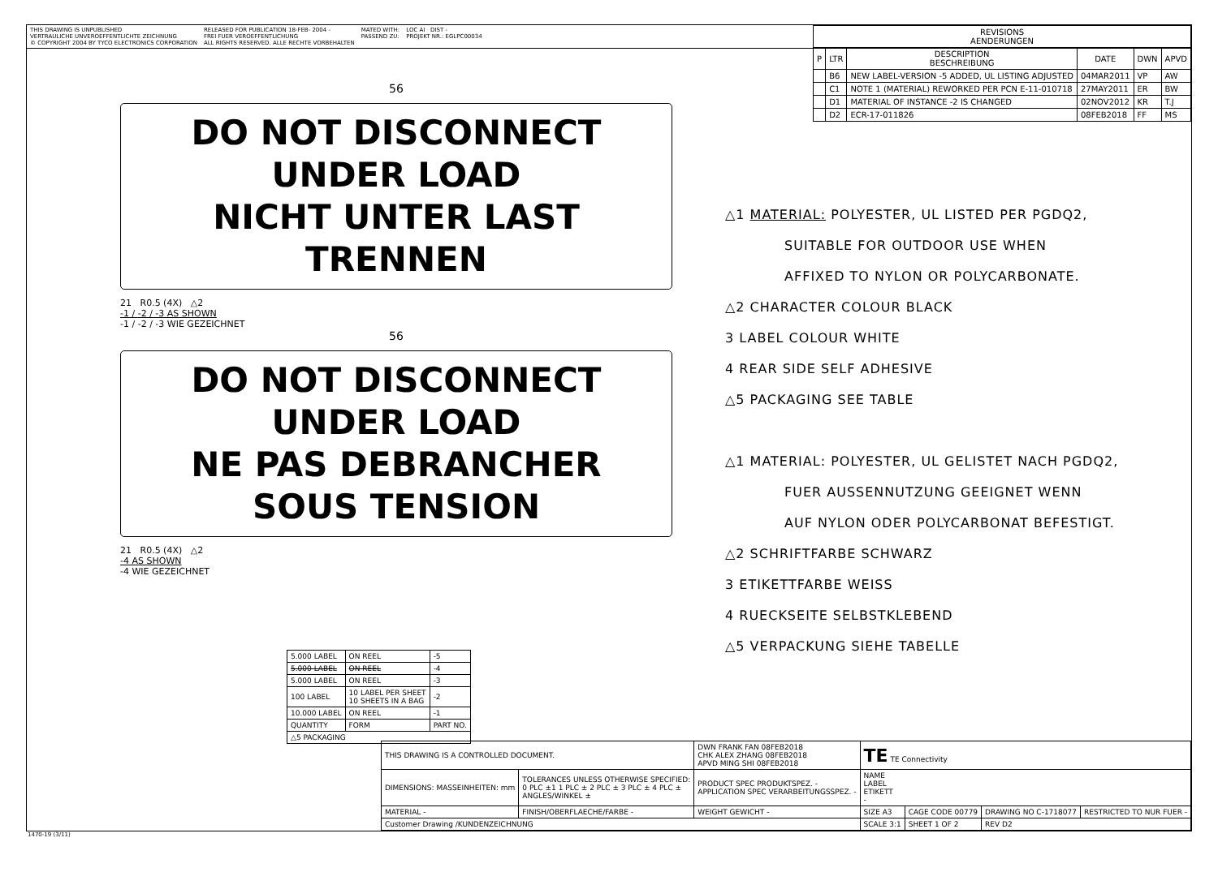THIS DRAWING IS UNPUBLISHED
VERTRAULICHE UNVEROEFFENTLICHTE ZEICHNUNG
© COPYRIGHT 2004 BY TYCO ELECTRONICS CORPORATION
RELEASED FOR PUBLICATION 18-FEB- 2004 -
FREI FUER VEROEFFENTLICHUNG
ALL RIGHTS RESERVED. ALLE RECHTE VORBEHALTEN
MATED WITH:
PASSEND ZU:
LOC AI DIST -
PROJEKT NR.: EGLPC00034
| REVISIONS AENDERUNGEN | | | | | |
| --- | --- | --- | --- | --- | --- |
| P | LTR | DESCRIPTION BESCHREIBUNG | DATE | DWN | APVD |
| | B6 | NEW LABEL-VERSION -5 ADDED, UL LISTING ADJUSTED | 04MAR2011 | VP | AW |
| | C1 | NOTE 1 (MATERIAL) REWORKED PER PCN E-11-010718 | 27MAY2011 | ER | BW |
| | D1 | MATERIAL OF INSTANCE -2 IS CHANGED | 02NOV2012 | KR | T.J |
| | D2 | ECR-17-011826 | 08FEB2018 | FF | MS |
56
DO NOT DISCONNECT
UNDER LOAD
NICHT UNTER LAST
TRENNEN
21 R0.5 (4X) △2
-1 / -2 / -3 AS SHOWN
-1 / -2 / -3 WIE GEZEICHNET
56
DO NOT DISCONNECT
UNDER LOAD
NE PAS DEBRANCHER
SOUS TENSION
21 R0.5 (4X) △2
-4 AS SHOWN
-4 WIE GEZEICHNET
△1 MATERIAL: POLYESTER, UL LISTED PER PGDQ2,
SUITABLE FOR OUTDOOR USE WHEN
AFFIXED TO NYLON OR POLYCARBONATE.
△2 CHARACTER COLOUR BLACK
3 LABEL COLOUR WHITE
4 REAR SIDE SELF ADHESIVE
△5 PACKAGING SEE TABLE
△1 MATERIAL: POLYESTER, UL GELISTET NACH PGDQ2,
FUER AUSSENNUTZUNG GEEIGNET WENN
AUF NYLON ODER POLYCARBONAT BEFESTIGT.
△2 SCHRIFTFARBE SCHWARZ
3 ETIKETTFARBE WEISS
4 RUECKSEITE SELBSTKLEBEND
△5 VERPACKUNG SIEHE TABELLE
| 5.000 LABEL | ON REEL | -5 |
| 5.000 LABEL | ON REEL | -4 |
| 5.000 LABEL | ON REEL | -3 |
| 100 LABEL | 10 LABEL PER SHEET 10 SHEETS IN A BAG | -2 |
| 10.000 LABEL | ON REEL | -1 |
| QUANTITY | FORM | PART NO. |
| △5 PACKAGING | | |
| THIS DRAWING IS A CONTROLLED DOCUMENT. | | DWN FRANK FAN 08FEB2018 CHK ALEX ZHANG 08FEB2018 APVD MING SHI 08FEB2018 | TE TE Connectivity | | | |
| DIMENSIONS: MASSEINHEITEN: mm | TOLERANCES UNLESS OTHERWISE SPECIFIED: 0 PLC ±1 1 PLC ± 2 PLC ± 3 PLC ± 4 PLC ± ANGLES/WINKEL ± | PRODUCT SPEC PRODUKTSPEZ. - APPLICATION SPEC VERARBEITUNGSSPEZ. - | NAME LABEL ETIKETT - | | | |
| MATERIAL - | FINISH/OBERFLAECHE/FARBE - | WEIGHT GEWICHT - | SIZE A3 | CAGE CODE 00779 | DRAWING NO C-1718077 | RESTRICTED TO NUR FUER - |
| Customer Drawing /KUNDENZEICHNUNG | | | SCALE 3:1 | SHEET 1 OF 2 | REV D2 | |
1470-19 (3/11)